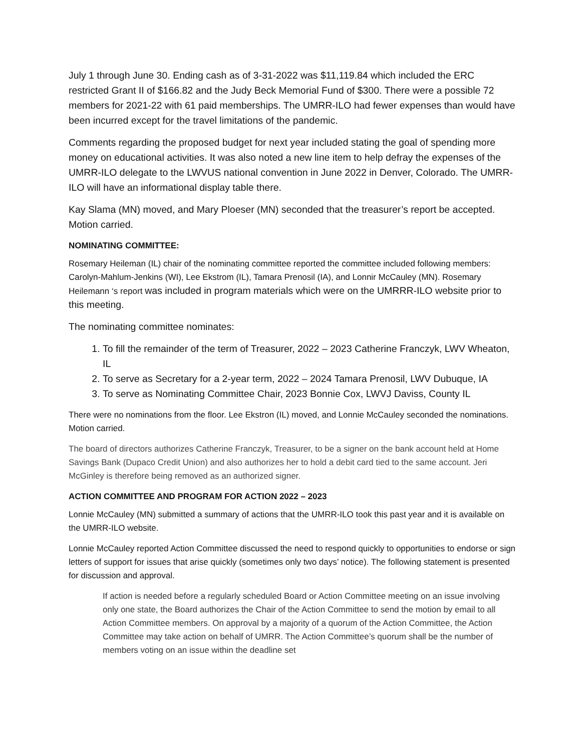July 1 through June 30. Ending cash as of 3-31-2022 was $11,119.84 which included the ERC restricted Grant II of $166.82 and the Judy Beck Memorial Fund of $300. There were a possible 72 members for 2021-22 with 61 paid memberships. The UMRR-ILO had fewer expenses than would have been incurred except for the travel limitations of the pandemic.
Comments regarding the proposed budget for next year included stating the goal of spending more money on educational activities. It was also noted a new line item to help defray the expenses of the UMRR-ILO delegate to the LWVUS national convention in June 2022 in Denver, Colorado. The UMRR-ILO will have an informational display table there.
Kay Slama (MN) moved, and Mary Ploeser (MN) seconded that the treasurer’s report be accepted. Motion carried.
NOMINATING COMMITTEE:
Rosemary Heileman (IL) chair of the nominating committee reported the committee included following members: Carolyn-Mahlum-Jenkins (WI), Lee Ekstrom (IL), Tamara Prenosil (IA), and Lonnir McCauley (MN). Rosemary Heilemann ‘s report was included in program materials which were on the UMRRR-ILO website prior to this meeting.
The nominating committee nominates:
1. To fill the remainder of the term of Treasurer, 2022 – 2023 Catherine Franczyk, LWV Wheaton, IL
2. To serve as Secretary for a 2-year term, 2022 – 2024 Tamara Prenosil, LWV Dubuque, IA
3. To serve as Nominating Committee Chair, 2023 Bonnie Cox, LWVJ Daviss, County IL
There were no nominations from the floor. Lee Ekstron (IL) moved, and Lonnie McCauley seconded the nominations. Motion carried.
The board of directors authorizes Catherine Franczyk, Treasurer, to be a signer on the bank account held at Home Savings Bank (Dupaco Credit Union) and also authorizes her to hold a debit card tied to the same account. Jeri McGinley is therefore being removed as an authorized signer.
ACTION COMMITTEE AND PROGRAM FOR ACTION 2022 – 2023
Lonnie McCauley (MN) submitted a summary of actions that the UMRR-ILO took this past year and it is available on the UMRR-ILO website.
Lonnie McCauley reported Action Committee discussed the need to respond quickly to opportunities to endorse or sign letters of support for issues that arise quickly (sometimes only two days’ notice). The following statement is presented for discussion and approval.
If action is needed before a regularly scheduled Board or Action Committee meeting on an issue involving only one state, the Board authorizes the Chair of the Action Committee to send the motion by email to all Action Committee members. On approval by a majority of a quorum of the Action Committee, the Action Committee may take action on behalf of UMRR. The Action Committee’s quorum shall be the number of members voting on an issue within the deadline set